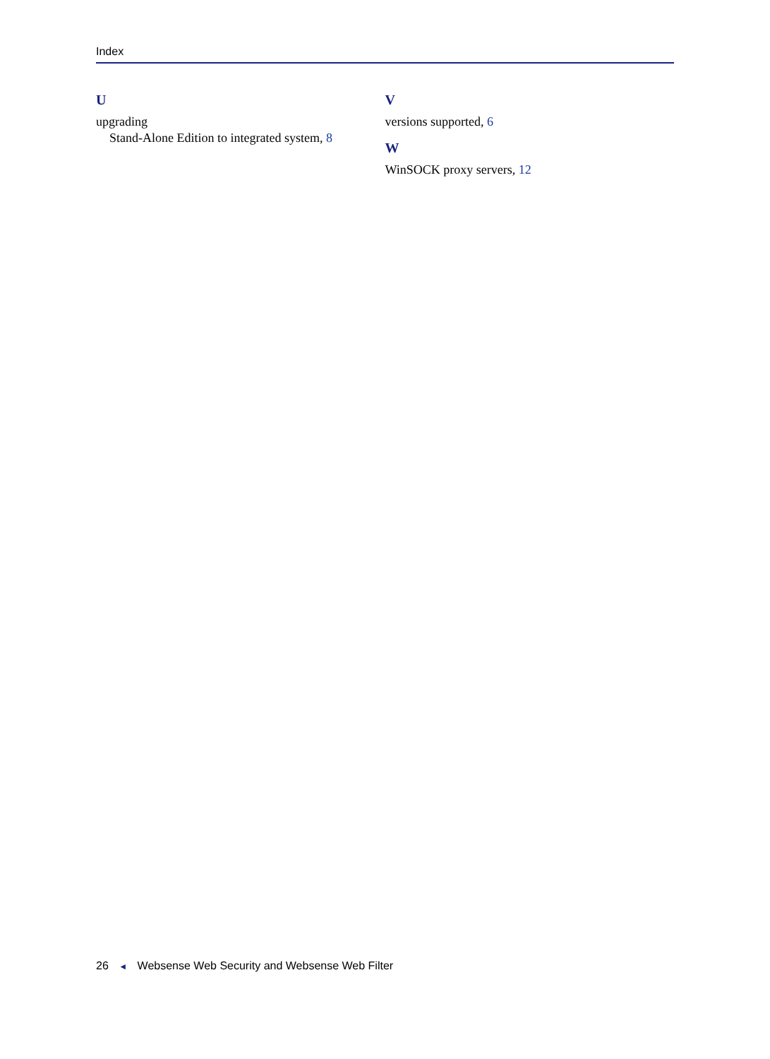Index
U
upgrading
Stand-Alone Edition to integrated system, 8
V
versions supported, 6
W
WinSOCK proxy servers, 12
26 ◄ Websense Web Security and Websense Web Filter